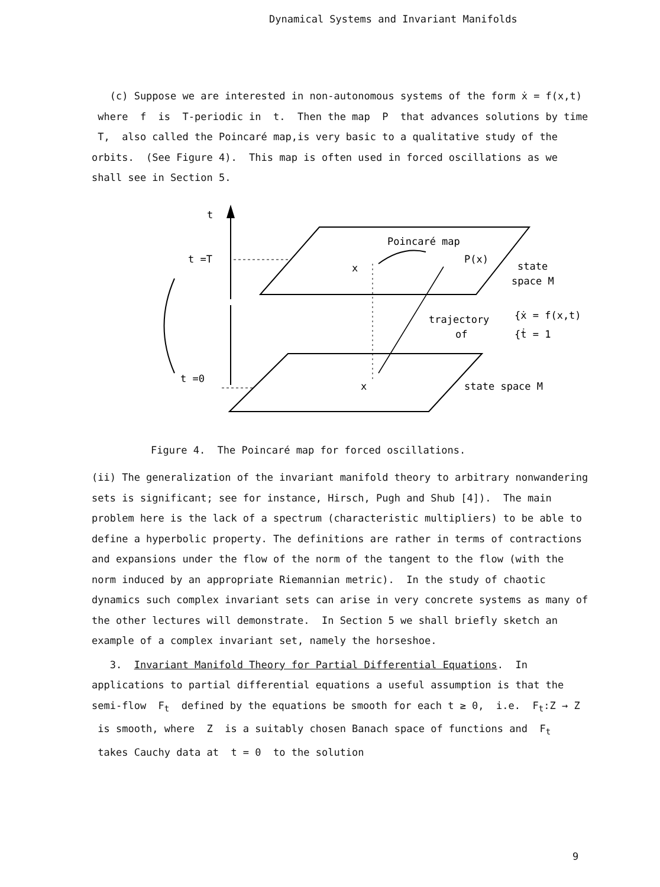Dynamical Systems and Invariant Manifolds
(c) Suppose we are interested in non-autonomous systems of the form ẋ = f(x,t) where f is T-periodic in t. Then the map P that advances solutions by time T, also called the Poincaré map,is very basic to a qualitative study of the orbits. (See Figure 4). This map is often used in forced oscillations as we shall see in Section 5.
t
t =T
t =0
Poincaré map
x
P(x)
state
space M
trajectory
of
{ẋ = f(x,t)
{ṫ = 1
x
state space M
Figure 4. The Poincaré map for forced oscillations.
(ii) The generalization of the invariant manifold theory to arbitrary nonwandering sets is significant; see for instance, Hirsch, Pugh and Shub [4]). The main problem here is the lack of a spectrum (characteristic multipliers) to be able to define a hyperbolic property. The definitions are rather in terms of contractions and expansions under the flow of the norm of the tangent to the flow (with the norm induced by an appropriate Riemannian metric). In the study of chaotic dynamics such complex invariant sets can arise in very concrete systems as many of the other lectures will demonstrate. In Section 5 we shall briefly sketch an example of a complex invariant set, namely the horseshoe.
3. Invariant Manifold Theory for Partial Differential Equations. In applications to partial differential equations a useful assumption is that the semi-flow F<sub>t</sub> defined by the equations be smooth for each t ≥ 0, i.e. F<sub>t</sub>:Z → Z is smooth, where Z is a suitably chosen Banach space of functions and F<sub>t</sub> takes Cauchy data at t = 0 to the solution
9